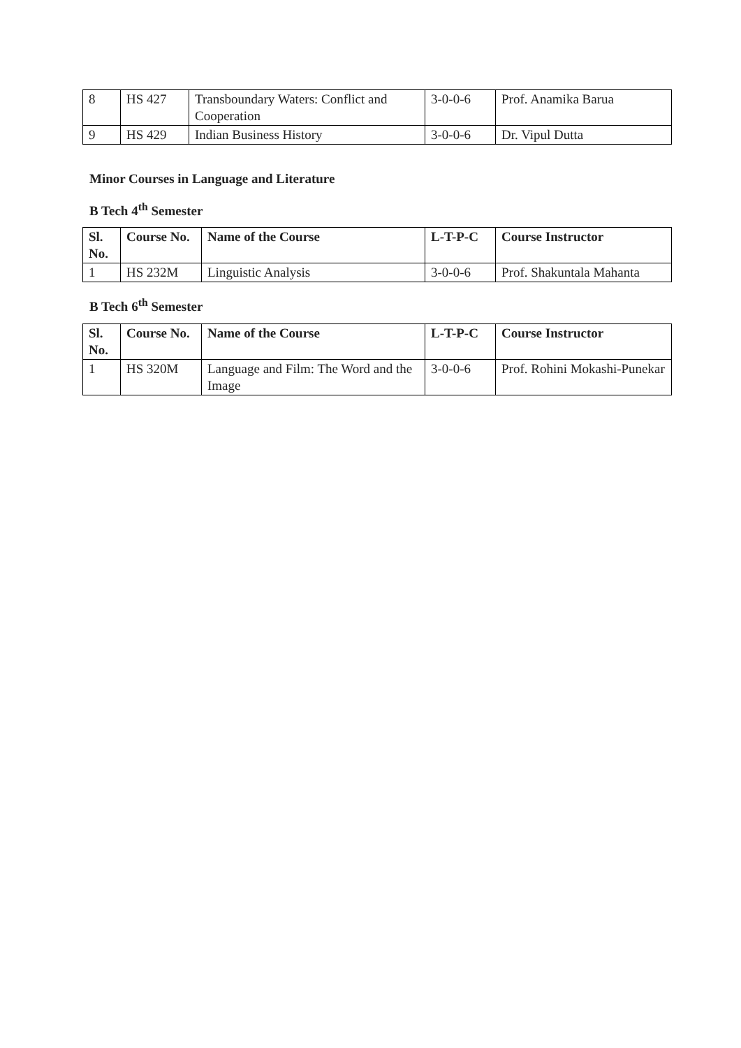| 8 | HS 427 | Transboundary Waters: Conflict and Cooperation | 3-0-0-6 | Prof. Anamika Barua |
| 9 | HS 429 | Indian Business History | 3-0-0-6 | Dr. Vipul Dutta |
Minor Courses in Language and Literature
B Tech 4<sup>th</sup> Semester
| Sl. No. | Course No. | Name of the Course | L-T-P-C | Course Instructor |
| --- | --- | --- | --- | --- |
| 1 | HS 232M | Linguistic Analysis | 3-0-0-6 | Prof. Shakuntala Mahanta |
B Tech 6<sup>th</sup> Semester
| Sl. No. | Course No. | Name of the Course | L-T-P-C | Course Instructor |
| --- | --- | --- | --- | --- |
| 1 | HS 320M | Language and Film: The Word and the Image | 3-0-0-6 | Prof. Rohini Mokashi-Punekar |